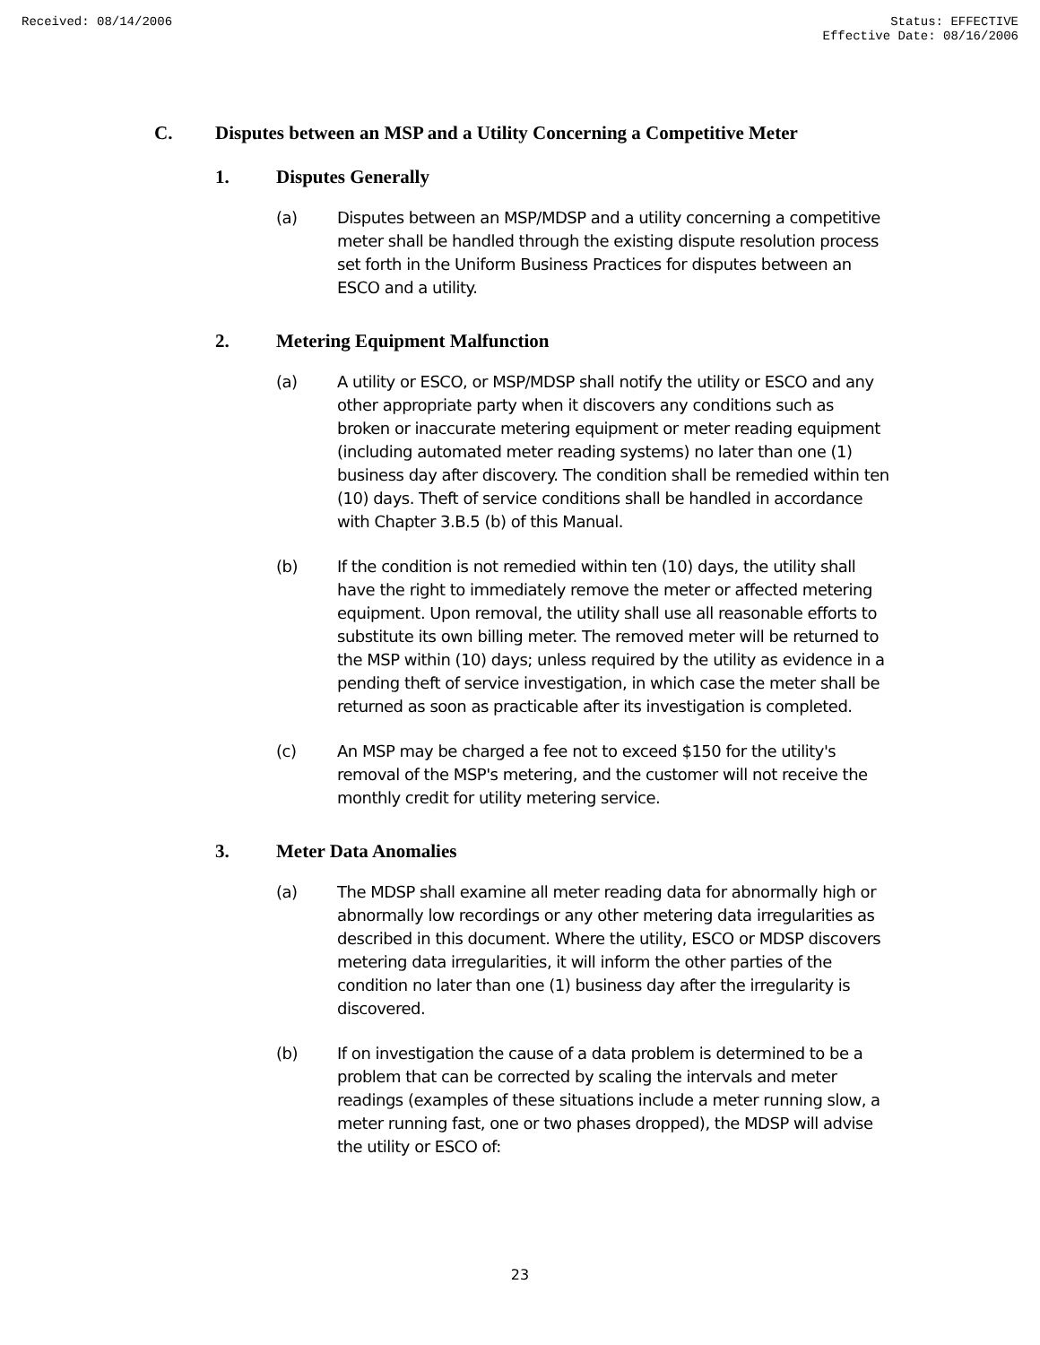Received: 08/14/2006 Status: EFFECTIVE
Effective Date: 08/16/2006
C. Disputes between an MSP and a Utility Concerning a Competitive Meter
1. Disputes Generally
(a) Disputes between an MSP/MDSP and a utility concerning a competitive meter shall be handled through the existing dispute resolution process set forth in the Uniform Business Practices for disputes between an ESCO and a utility.
2. Metering Equipment Malfunction
(a) A utility or ESCO, or MSP/MDSP shall notify the utility or ESCO and any other appropriate party when it discovers any conditions such as broken or inaccurate metering equipment or meter reading equipment (including automated meter reading systems) no later than one (1) business day after discovery. The condition shall be remedied within ten (10) days. Theft of service conditions shall be handled in accordance with Chapter 3.B.5 (b) of this Manual.
(b) If the condition is not remedied within ten (10) days, the utility shall have the right to immediately remove the meter or affected metering equipment. Upon removal, the utility shall use all reasonable efforts to substitute its own billing meter. The removed meter will be returned to the MSP within (10) days; unless required by the utility as evidence in a pending theft of service investigation, in which case the meter shall be returned as soon as practicable after its investigation is completed.
(c) An MSP may be charged a fee not to exceed $150 for the utility's removal of the MSP's metering, and the customer will not receive the monthly credit for utility metering service.
3. Meter Data Anomalies
(a) The MDSP shall examine all meter reading data for abnormally high or abnormally low recordings or any other metering data irregularities as described in this document. Where the utility, ESCO or MDSP discovers metering data irregularities, it will inform the other parties of the condition no later than one (1) business day after the irregularity is discovered.
(b) If on investigation the cause of a data problem is determined to be a problem that can be corrected by scaling the intervals and meter readings (examples of these situations include a meter running slow, a meter running fast, one or two phases dropped), the MDSP will advise the utility or ESCO of:
23